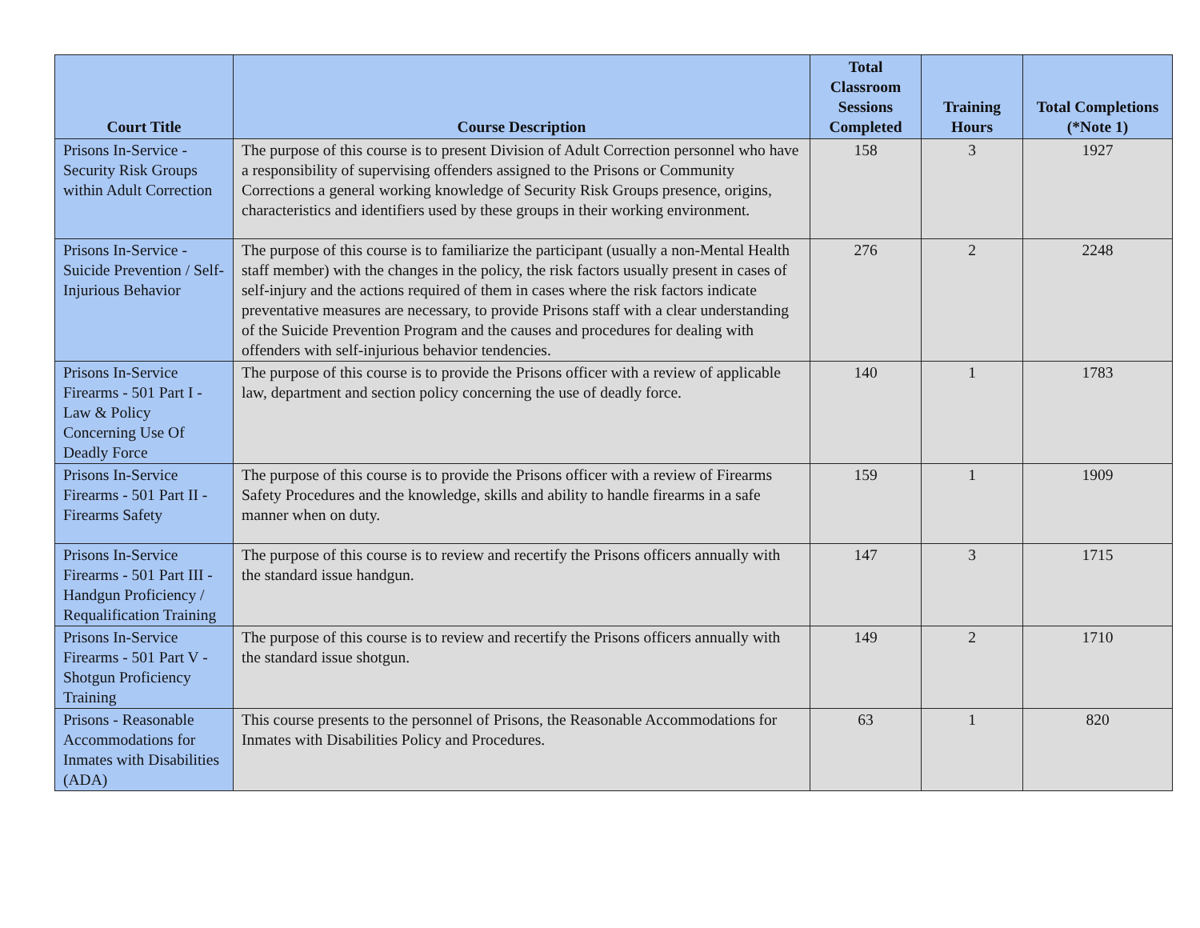| Court Title | Course Description | Total Classroom Sessions Completed | Training Hours | Total Completions (*Note 1) |
| --- | --- | --- | --- | --- |
| Prisons In-Service - Security Risk Groups within Adult Correction | The purpose of this course is to present Division of Adult Correction personnel who have a responsibility of supervising offenders assigned to the Prisons or Community Corrections a general working knowledge of Security Risk Groups presence, origins, characteristics and identifiers used by these groups in their working environment. | 158 | 3 | 1927 |
| Prisons In-Service - Suicide Prevention / Self-Injurious Behavior | The purpose of this course is to familiarize the participant (usually a non-Mental Health staff member) with the changes in the policy, the risk factors usually present in cases of self-injury and the actions required of them in cases where the risk factors indicate preventative measures are necessary, to provide Prisons staff with a clear understanding of the Suicide Prevention Program and the causes and procedures for dealing with offenders with self-injurious behavior tendencies. | 276 | 2 | 2248 |
| Prisons In-Service Firearms - 501 Part I - Law & Policy Concerning Use Of Deadly Force | The purpose of this course is to provide the Prisons officer with a review of applicable law, department and section policy concerning the use of deadly force. | 140 | 1 | 1783 |
| Prisons In-Service Firearms - 501 Part II - Firearms Safety | The purpose of this course is to provide the Prisons officer with a review of Firearms Safety Procedures and the knowledge, skills and ability to handle firearms in a safe manner when on duty. | 159 | 1 | 1909 |
| Prisons In-Service Firearms - 501 Part III - Handgun Proficiency / Requalification Training | The purpose of this course is to review and recertify the Prisons officers annually with the standard issue handgun. | 147 | 3 | 1715 |
| Prisons In-Service Firearms - 501 Part V - Shotgun Proficiency Training | The purpose of this course is to review and recertify the Prisons officers annually with the standard issue shotgun. | 149 | 2 | 1710 |
| Prisons - Reasonable Accommodations for Inmates with Disabilities (ADA) | This course presents to the personnel of Prisons, the Reasonable Accommodations for Inmates with Disabilities Policy and Procedures. | 63 | 1 | 820 |